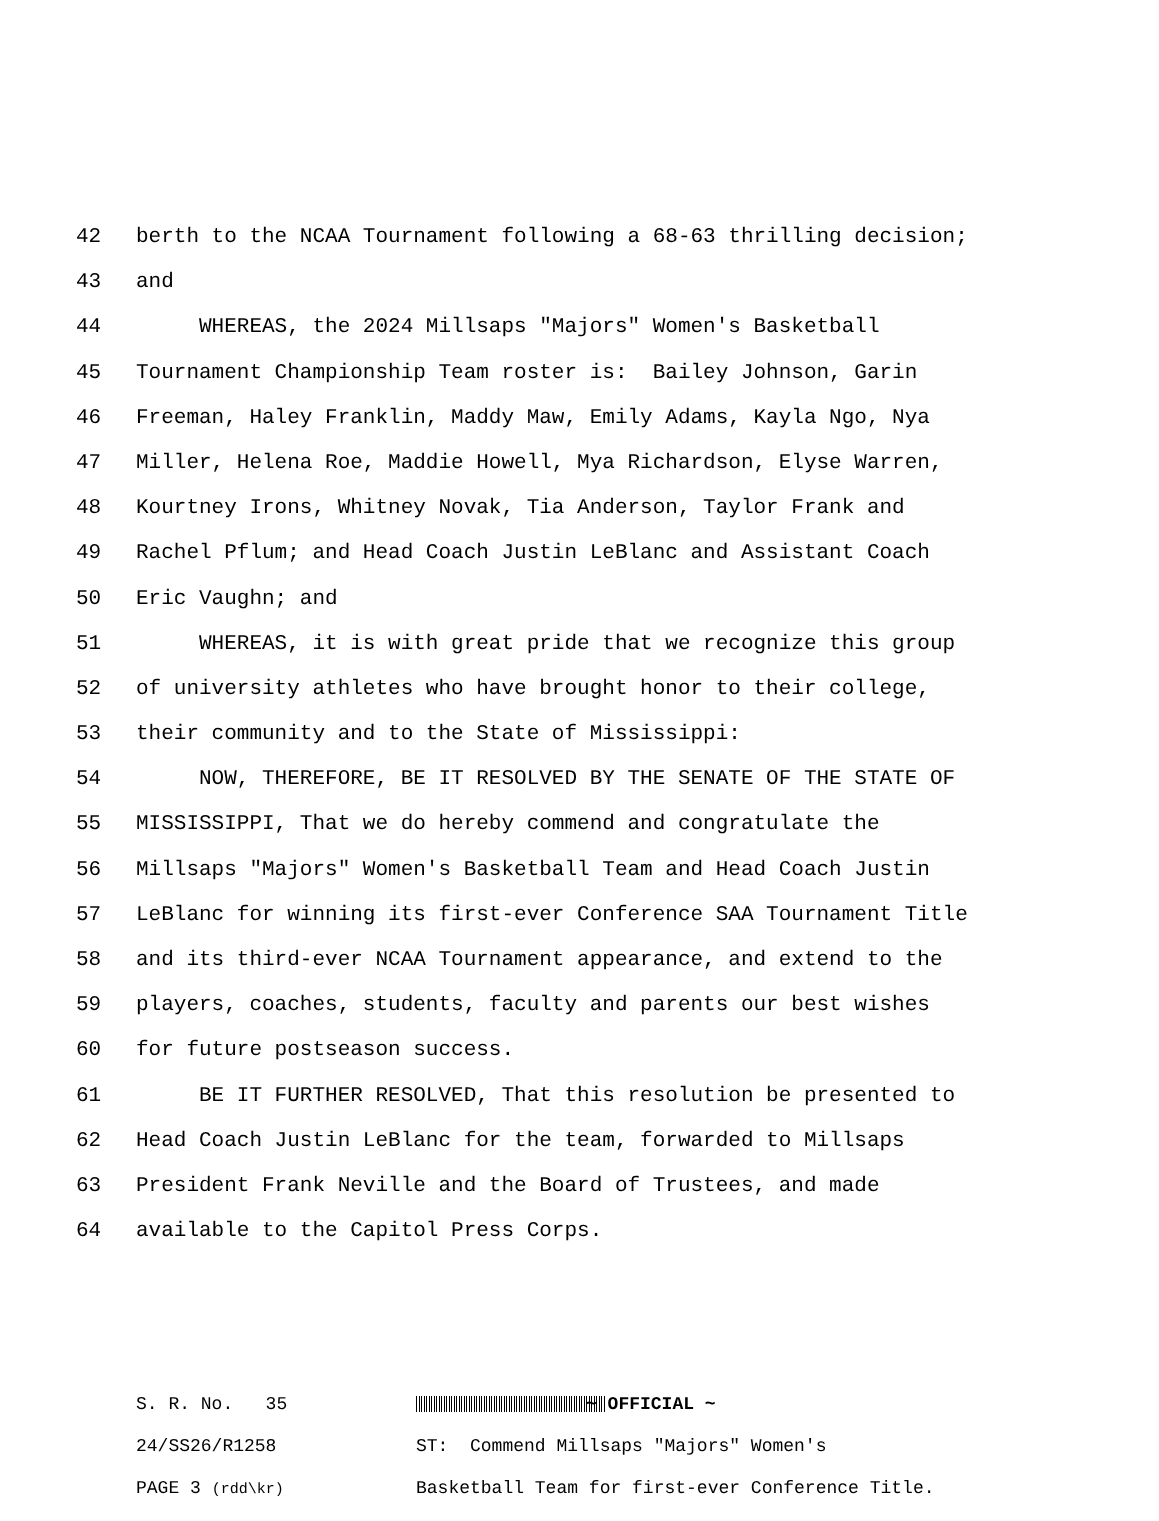42
berth to the NCAA Tournament following a 68-63 thrilling decision;
43
and
44
WHEREAS, the 2024 Millsaps "Majors" Women's Basketball
45
Tournament Championship Team roster is: Bailey Johnson, Garin
46
Freeman, Haley Franklin, Maddy Maw, Emily Adams, Kayla Ngo, Nya
47
Miller, Helena Roe, Maddie Howell, Mya Richardson, Elyse Warren,
48
Kourtney Irons, Whitney Novak, Tia Anderson, Taylor Frank and
49
Rachel Pflum; and Head Coach Justin LeBlanc and Assistant Coach
50
Eric Vaughn; and
51
WHEREAS, it is with great pride that we recognize this group
52
of university athletes who have brought honor to their college,
53
their community and to the State of Mississippi:
54
NOW, THEREFORE, BE IT RESOLVED BY THE SENATE OF THE STATE OF
55
MISSISSIPPI, That we do hereby commend and congratulate the
56
Millsaps "Majors" Women's Basketball Team and Head Coach Justin
57
LeBlanc for winning its first-ever Conference SAA Tournament Title
58
and its third-ever NCAA Tournament appearance, and extend to the
59
players, coaches, students, faculty and parents our best wishes
60
for future postseason success.
61
BE IT FURTHER RESOLVED, That this resolution be presented to
62
Head Coach Justin LeBlanc for the team, forwarded to Millsaps
63
President Frank Neville and the Board of Trustees, and made
64
available to the Capitol Press Corps.
S. R. No. 35
~ OFFICIAL ~
24/SS26/R1258
ST: Commend Millsaps "Majors" Women's
PAGE 3 (rdd\kr)
Basketball Team for first-ever Conference Title.